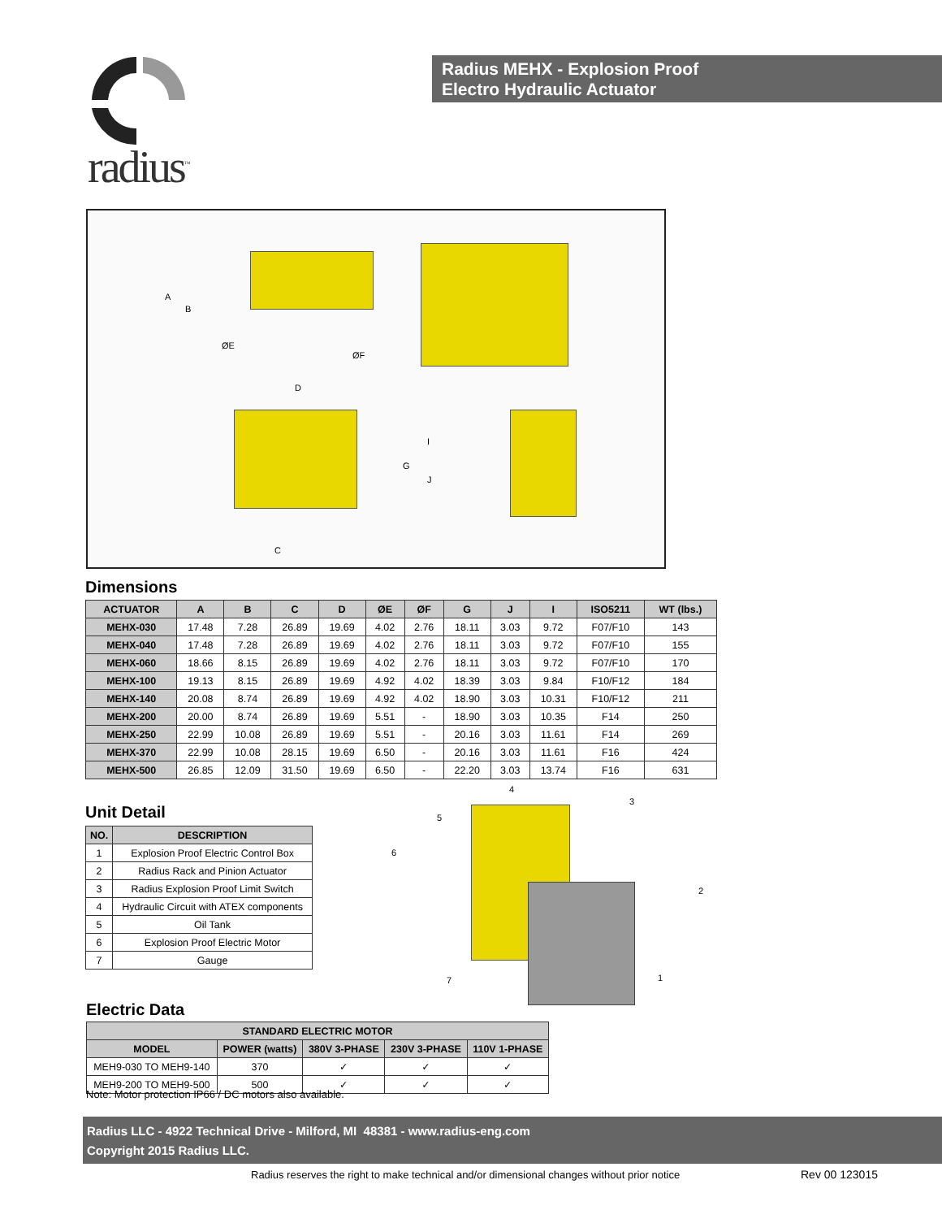radius<sup>™</sup>
Radius MEHX - Explosion Proof
Electro Hydraulic Actuator
A
B
ØE
ØF
D
C
G
I
J
Dimensions
| ACTUATOR | A | B | C | D | ØE | ØF | G | J | I | ISO5211 | WT (lbs.) |
| --- | --- | --- | --- | --- | --- | --- | --- | --- | --- | --- | --- |
| MEHX-030 | 17.48 | 7.28 | 26.89 | 19.69 | 4.02 | 2.76 | 18.11 | 3.03 | 9.72 | F07/F10 | 143 |
| MEHX-040 | 17.48 | 7.28 | 26.89 | 19.69 | 4.02 | 2.76 | 18.11 | 3.03 | 9.72 | F07/F10 | 155 |
| MEHX-060 | 18.66 | 8.15 | 26.89 | 19.69 | 4.02 | 2.76 | 18.11 | 3.03 | 9.72 | F07/F10 | 170 |
| MEHX-100 | 19.13 | 8.15 | 26.89 | 19.69 | 4.92 | 4.02 | 18.39 | 3.03 | 9.84 | F10/F12 | 184 |
| MEHX-140 | 20.08 | 8.74 | 26.89 | 19.69 | 4.92 | 4.02 | 18.90 | 3.03 | 10.31 | F10/F12 | 211 |
| MEHX-200 | 20.00 | 8.74 | 26.89 | 19.69 | 5.51 | - | 18.90 | 3.03 | 10.35 | F14 | 250 |
| MEHX-250 | 22.99 | 10.08 | 26.89 | 19.69 | 5.51 | - | 20.16 | 3.03 | 11.61 | F14 | 269 |
| MEHX-370 | 22.99 | 10.08 | 28.15 | 19.69 | 6.50 | - | 20.16 | 3.03 | 11.61 | F16 | 424 |
| MEHX-500 | 26.85 | 12.09 | 31.50 | 19.69 | 6.50 | - | 22.20 | 3.03 | 13.74 | F16 | 631 |
Unit Detail
| NO. | DESCRIPTION |
| --- | --- |
| 1 | Explosion Proof Electric Control Box |
| 2 | Radius Rack and Pinion Actuator |
| 3 | Radius Explosion Proof Limit Switch |
| 4 | Hydraulic Circuit with ATEX components |
| 5 | Oil Tank |
| 6 | Explosion Proof Electric Motor |
| 7 | Gauge |
4
5
3
6
2
7 1
Electric Data
| STANDARD ELECTRIC MOTOR | | | | |
| --- | --- | --- | --- | --- |
| MODEL | POWER (watts) | 380V 3-PHASE | 230V 3-PHASE | 110V 1-PHASE |
| MEH9-030 TO MEH9-140 | 370 | ✓ | ✓ | ✓ |
| MEH9-200 TO MEH9-500 | 500 | ✓ | ✓ | ✓ |
Note: Motor protection IP66 / DC motors also available.
Radius LLC - 4922 Technical Drive - Milford, MI 48381 - www.radius-eng.com
Copyright 2015 Radius LLC.
Radius reserves the right to make technical and/or dimensional changes without prior notice
Rev 00 123015